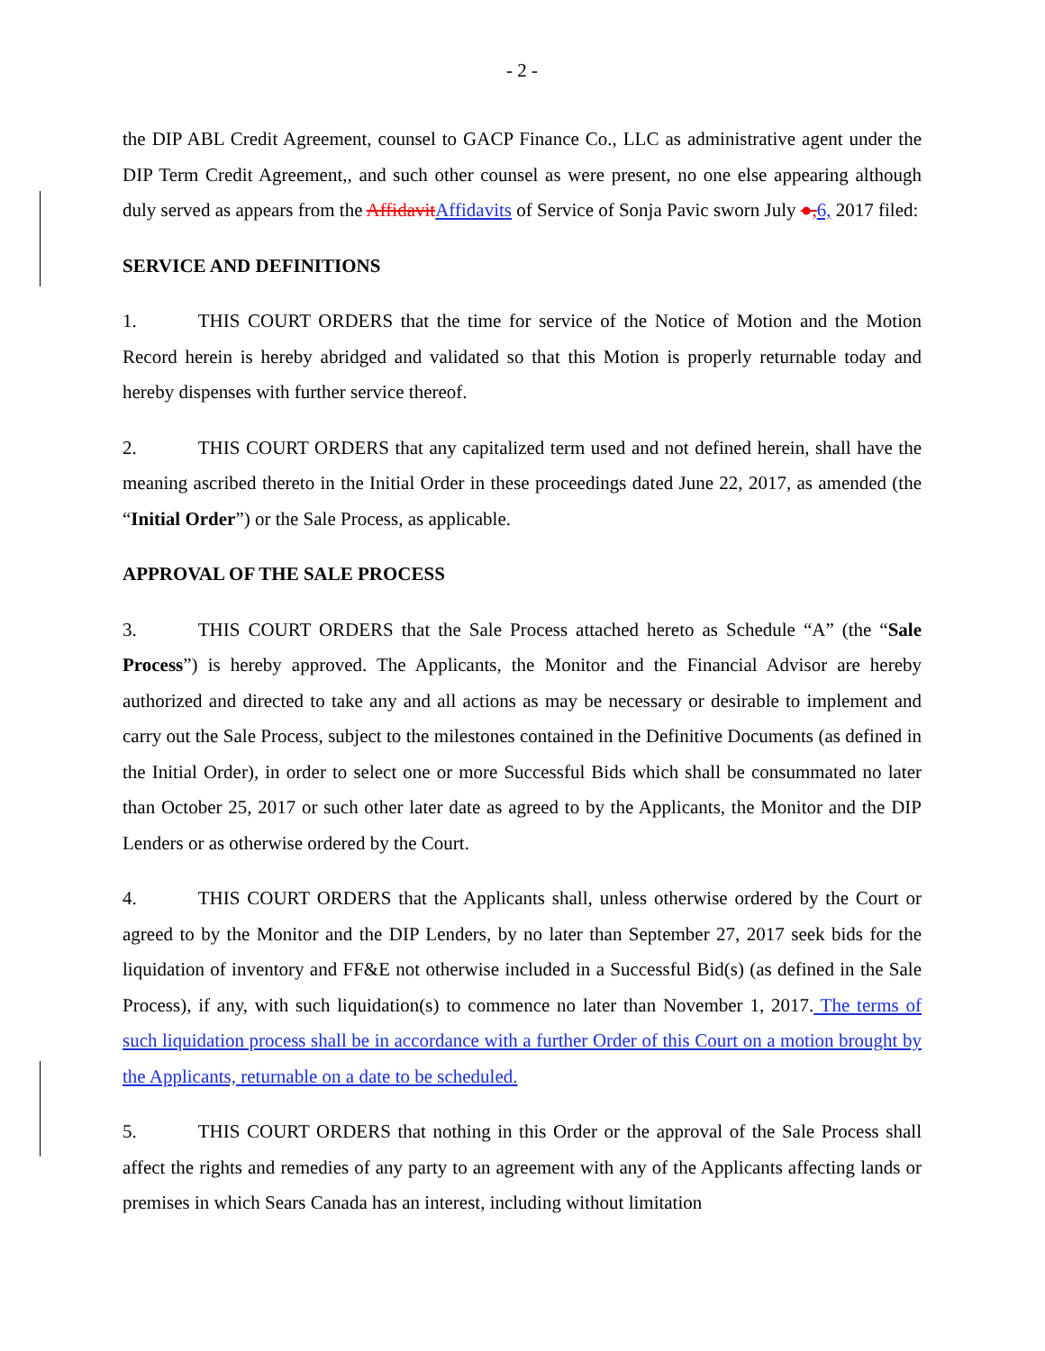- 2 -
the DIP ABL Credit Agreement, counsel to GACP Finance Co., LLC as administrative agent under the DIP Term Credit Agreement,, and such other counsel as were present, no one else appearing although duly served as appears from the Affidavit Affidavits of Service of Sonja Pavic sworn July ●, 6, 2017 filed:
SERVICE AND DEFINITIONS
1. THIS COURT ORDERS that the time for service of the Notice of Motion and the Motion Record herein is hereby abridged and validated so that this Motion is properly returnable today and hereby dispenses with further service thereof.
2. THIS COURT ORDERS that any capitalized term used and not defined herein, shall have the meaning ascribed thereto in the Initial Order in these proceedings dated June 22, 2017, as amended (the “Initial Order”) or the Sale Process, as applicable.
APPROVAL OF THE SALE PROCESS
3. THIS COURT ORDERS that the Sale Process attached hereto as Schedule “A” (the “Sale Process”) is hereby approved. The Applicants, the Monitor and the Financial Advisor are hereby authorized and directed to take any and all actions as may be necessary or desirable to implement and carry out the Sale Process, subject to the milestones contained in the Definitive Documents (as defined in the Initial Order), in order to select one or more Successful Bids which shall be consummated no later than October 25, 2017 or such other later date as agreed to by the Applicants, the Monitor and the DIP Lenders or as otherwise ordered by the Court.
4. THIS COURT ORDERS that the Applicants shall, unless otherwise ordered by the Court or agreed to by the Monitor and the DIP Lenders, by no later than September 27, 2017 seek bids for the liquidation of inventory and FF&E not otherwise included in a Successful Bid(s) (as defined in the Sale Process), if any, with such liquidation(s) to commence no later than November 1, 2017. The terms of such liquidation process shall be in accordance with a further Order of this Court on a motion brought by the Applicants, returnable on a date to be scheduled.
5. THIS COURT ORDERS that nothing in this Order or the approval of the Sale Process shall affect the rights and remedies of any party to an agreement with any of the Applicants affecting lands or premises in which Sears Canada has an interest, including without limitation